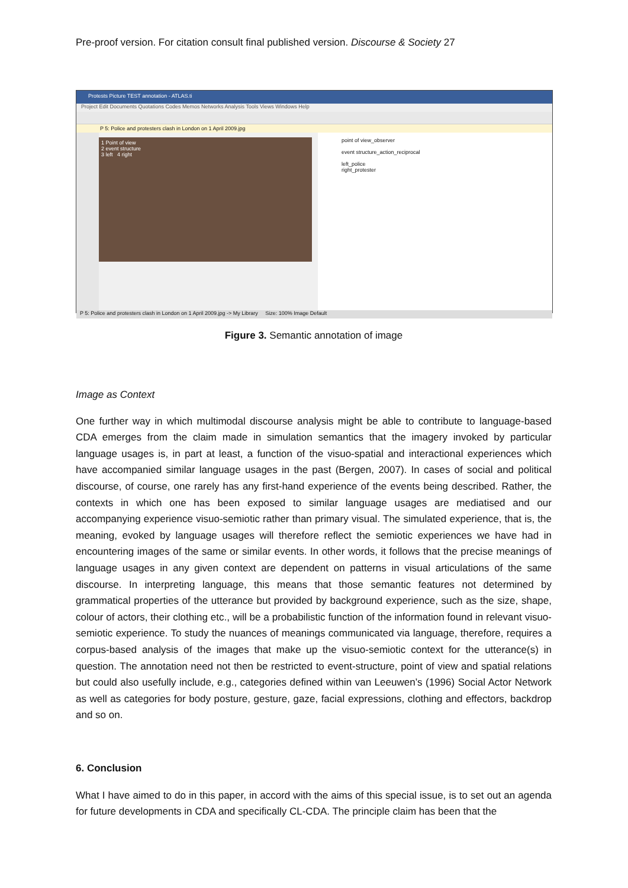Pre-proof version. For citation consult final published version. Discourse & Society 27
Protests Picture TEST annotation - ATLAS.ti
Project Edit Documents Quotations Codes Memos Networks Analysis Tools Views Windows Help
P 5: Police and protesters clash in London on 1 April 2009.jpg
1 Point of view
2 event structure
3 left 4 right
point of view_observer
event structure_action_reciprocal
left_police
right_protester
P 5: Police and protesters clash in London on 1 April 2009.jpg -> My Library Size: 100% Image Default
Figure 3. Semantic annotation of image
Image as Context
One further way in which multimodal discourse analysis might be able to contribute to language-based CDA emerges from the claim made in simulation semantics that the imagery invoked by particular language usages is, in part at least, a function of the visuo-spatial and interactional experiences which have accompanied similar language usages in the past (Bergen, 2007). In cases of social and political discourse, of course, one rarely has any first-hand experience of the events being described. Rather, the contexts in which one has been exposed to similar language usages are mediatised and our accompanying experience visuo-semiotic rather than primary visual. The simulated experience, that is, the meaning, evoked by language usages will therefore reflect the semiotic experiences we have had in encountering images of the same or similar events. In other words, it follows that the precise meanings of language usages in any given context are dependent on patterns in visual articulations of the same discourse. In interpreting language, this means that those semantic features not determined by grammatical properties of the utterance but provided by background experience, such as the size, shape, colour of actors, their clothing etc., will be a probabilistic function of the information found in relevant visuo-semiotic experience. To study the nuances of meanings communicated via language, therefore, requires a corpus-based analysis of the images that make up the visuo-semiotic context for the utterance(s) in question. The annotation need not then be restricted to event-structure, point of view and spatial relations but could also usefully include, e.g., categories defined within van Leeuwen’s (1996) Social Actor Network as well as categories for body posture, gesture, gaze, facial expressions, clothing and effectors, backdrop and so on.
6. Conclusion
What I have aimed to do in this paper, in accord with the aims of this special issue, is to set out an agenda for future developments in CDA and specifically CL-CDA. The principle claim has been that the